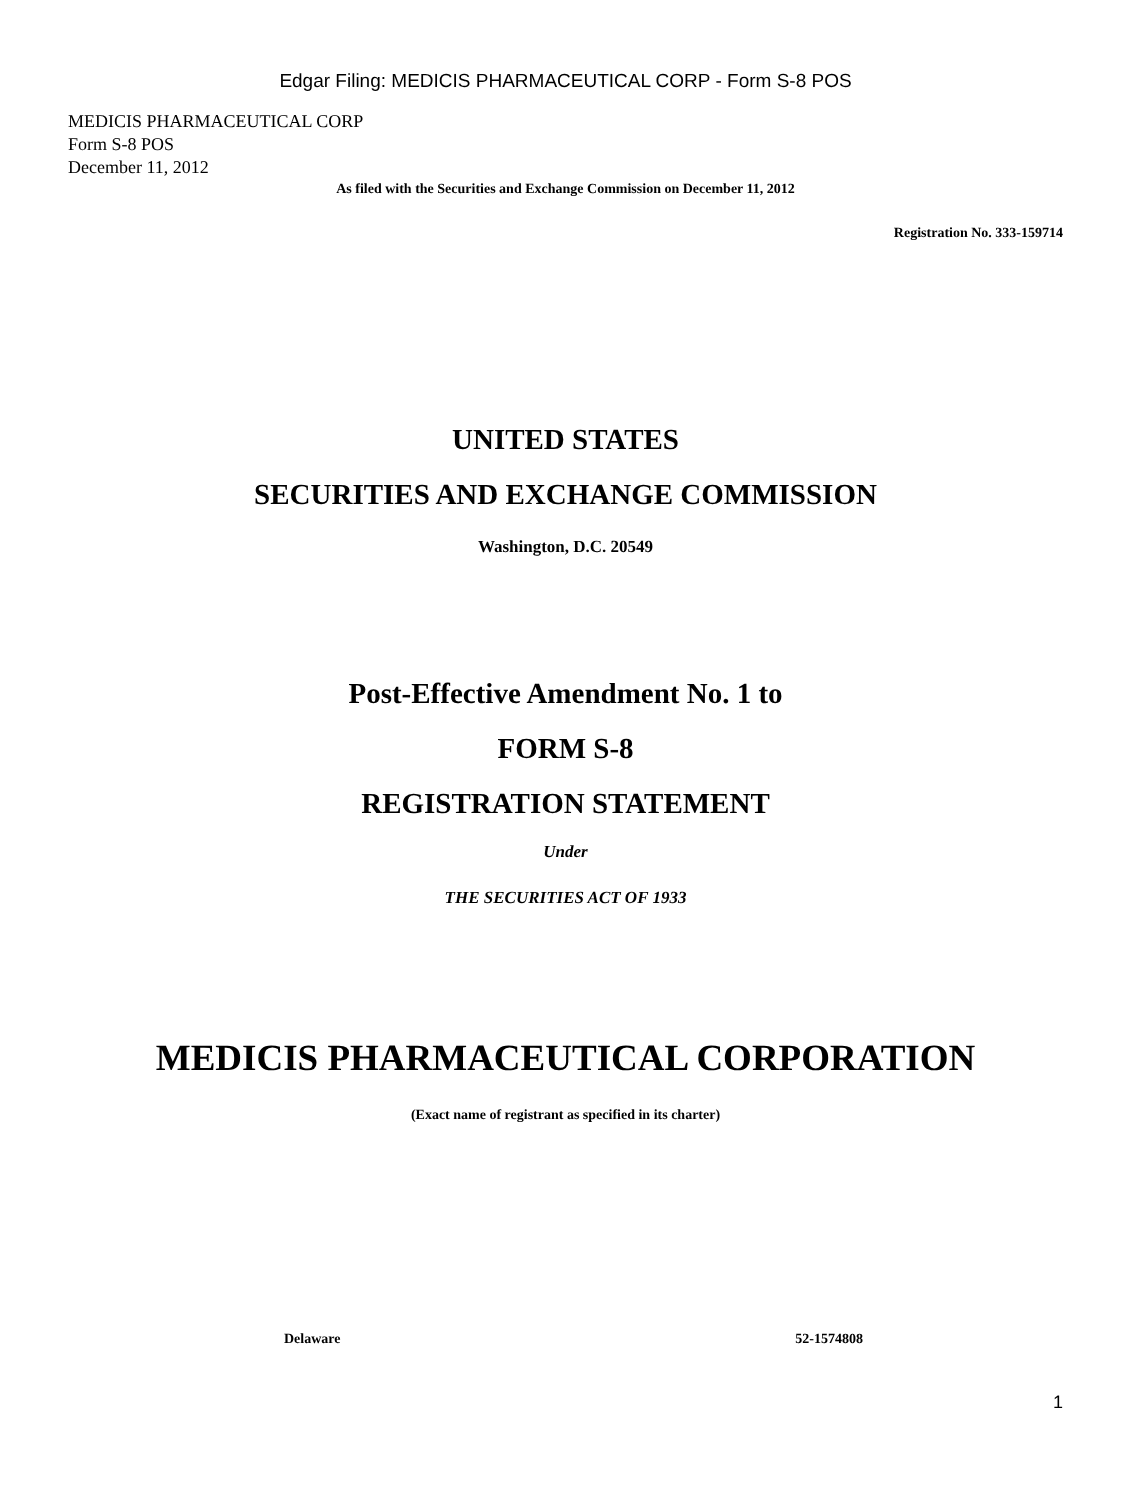Edgar Filing: MEDICIS PHARMACEUTICAL CORP - Form S-8 POS
MEDICIS PHARMACEUTICAL CORP
Form S-8 POS
December 11, 2012
As filed with the Securities and Exchange Commission on December 11, 2012
Registration No. 333-159714
UNITED STATES
SECURITIES AND EXCHANGE COMMISSION
Washington, D.C. 20549
Post-Effective Amendment No. 1 to
FORM S-8
REGISTRATION STATEMENT
Under
THE SECURITIES ACT OF 1933
MEDICIS PHARMACEUTICAL CORPORATION
(Exact name of registrant as specified in its charter)
Delaware 52-1574808
1